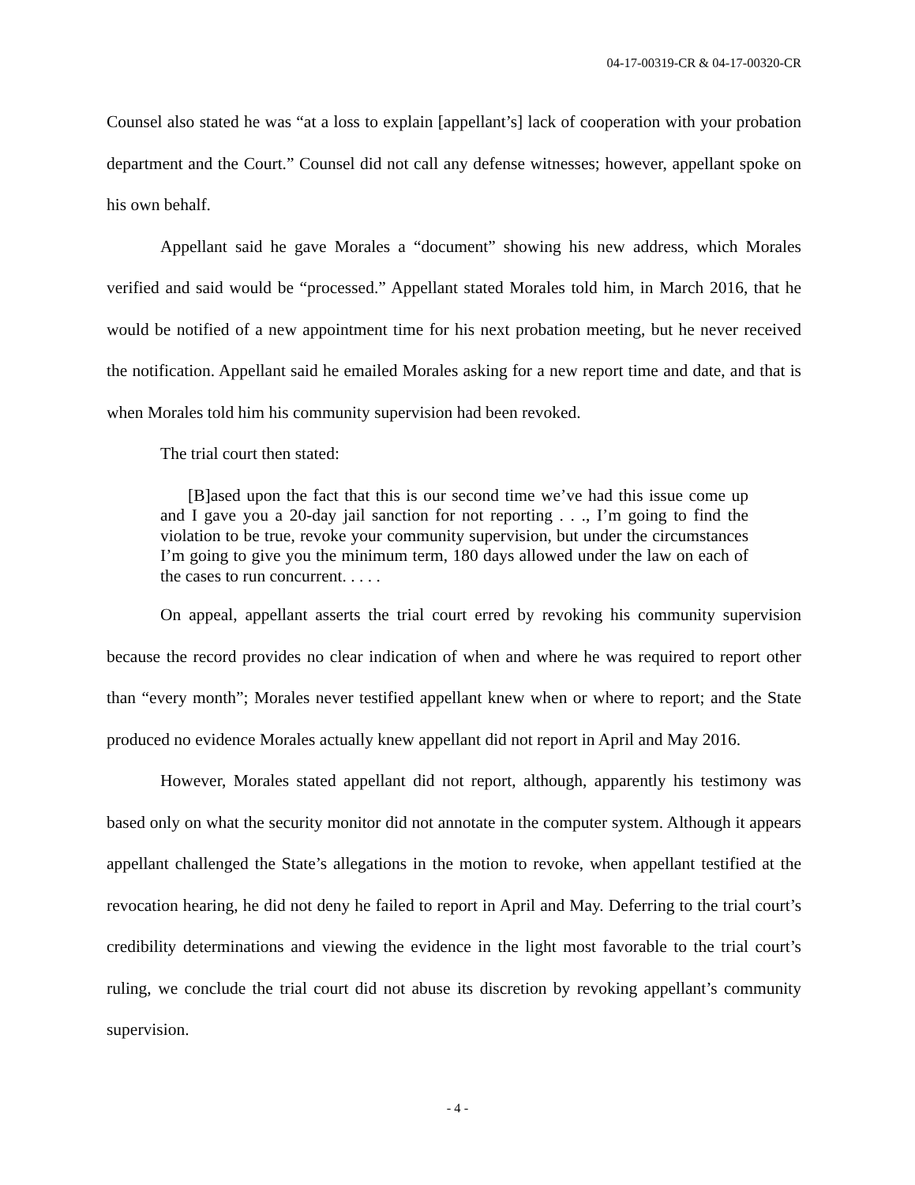04-17-00319-CR & 04-17-00320-CR
Counsel also stated he was “at a loss to explain [appellant’s] lack of cooperation with your probation department and the Court.” Counsel did not call any defense witnesses; however, appellant spoke on his own behalf.
Appellant said he gave Morales a “document” showing his new address, which Morales verified and said would be “processed.” Appellant stated Morales told him, in March 2016, that he would be notified of a new appointment time for his next probation meeting, but he never received the notification. Appellant said he emailed Morales asking for a new report time and date, and that is when Morales told him his community supervision had been revoked.
The trial court then stated:
[B]ased upon the fact that this is our second time we’ve had this issue come up and I gave you a 20-day jail sanction for not reporting . . ., I’m going to find the violation to be true, revoke your community supervision, but under the circumstances I’m going to give you the minimum term, 180 days allowed under the law on each of the cases to run concurrent. . . . .
On appeal, appellant asserts the trial court erred by revoking his community supervision because the record provides no clear indication of when and where he was required to report other than “every month”; Morales never testified appellant knew when or where to report; and the State produced no evidence Morales actually knew appellant did not report in April and May 2016.
However, Morales stated appellant did not report, although, apparently his testimony was based only on what the security monitor did not annotate in the computer system. Although it appears appellant challenged the State’s allegations in the motion to revoke, when appellant testified at the revocation hearing, he did not deny he failed to report in April and May. Deferring to the trial court’s credibility determinations and viewing the evidence in the light most favorable to the trial court’s ruling, we conclude the trial court did not abuse its discretion by revoking appellant’s community supervision.
- 4 -